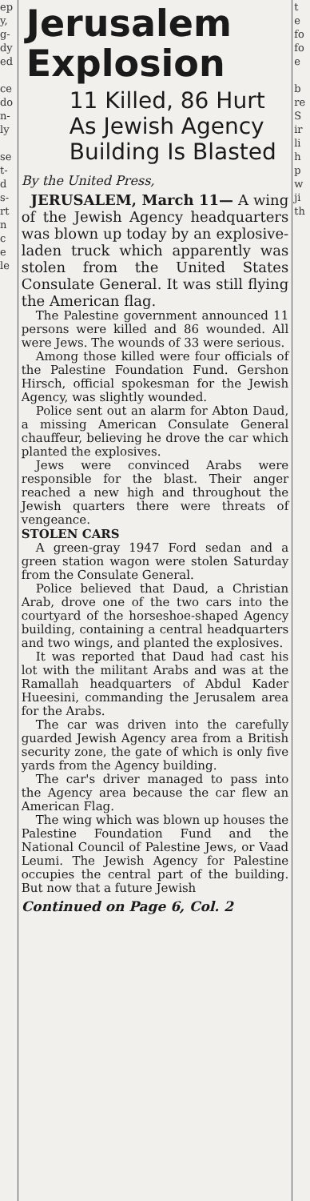ep
y,
g-
dy
ed
ce
do
n-
ly
se
t-
d
s-
rt
n
c
e
le
Jerusalem Explosion
11 Killed, 86 Hurt As Jewish Agency Building Is Blasted
By the United Press,
JERUSALEM, March 11— A wing of the Jewish Agency headquarters was blown up today by an explosive-laden truck which apparently was stolen from the United States Consulate General. It was still flying the American flag.
The Palestine government announced 11 persons were killed and 86 wounded. All were Jews. The wounds of 33 were serious.
Among those killed were four officials of the Palestine Foundation Fund. Gershon Hirsch, official spokesman for the Jewish Agency, was slightly wounded.
Police sent out an alarm for Abton Daud, a missing American Consulate General chauffeur, believing he drove the car which planted the explosives.
Jews were convinced Arabs were responsible for the blast. Their anger reached a new high and throughout the Jewish quarters there were threats of vengeance.
STOLEN CARS
A green-gray 1947 Ford sedan and a green station wagon were stolen Saturday from the Consulate General.
Police believed that Daud, a Christian Arab, drove one of the two cars into the courtyard of the horseshoe-shaped Agency building, containing a central headquarters and two wings, and planted the explosives.
It was reported that Daud had cast his lot with the militant Arabs and was at the Ramallah headquarters of Abdul Kader Hueesini, commanding the Jerusalem area for the Arabs.
The car was driven into the carefully guarded Jewish Agency area from a British security zone, the gate of which is only five yards from the Agency building.
The car's driver managed to pass into the Agency area because the car flew an American Flag.
The wing which was blown up houses the Palestine Foundation Fund and the National Council of Palestine Jews, or Vaad Leumi. The Jewish Agency for Palestine occupies the central part of the building. But now that a future Jewish
Continued on Page 6, Col. 2
t
e
fo
fo
e
b
re
S
ir
li
h
p
w
ji
th